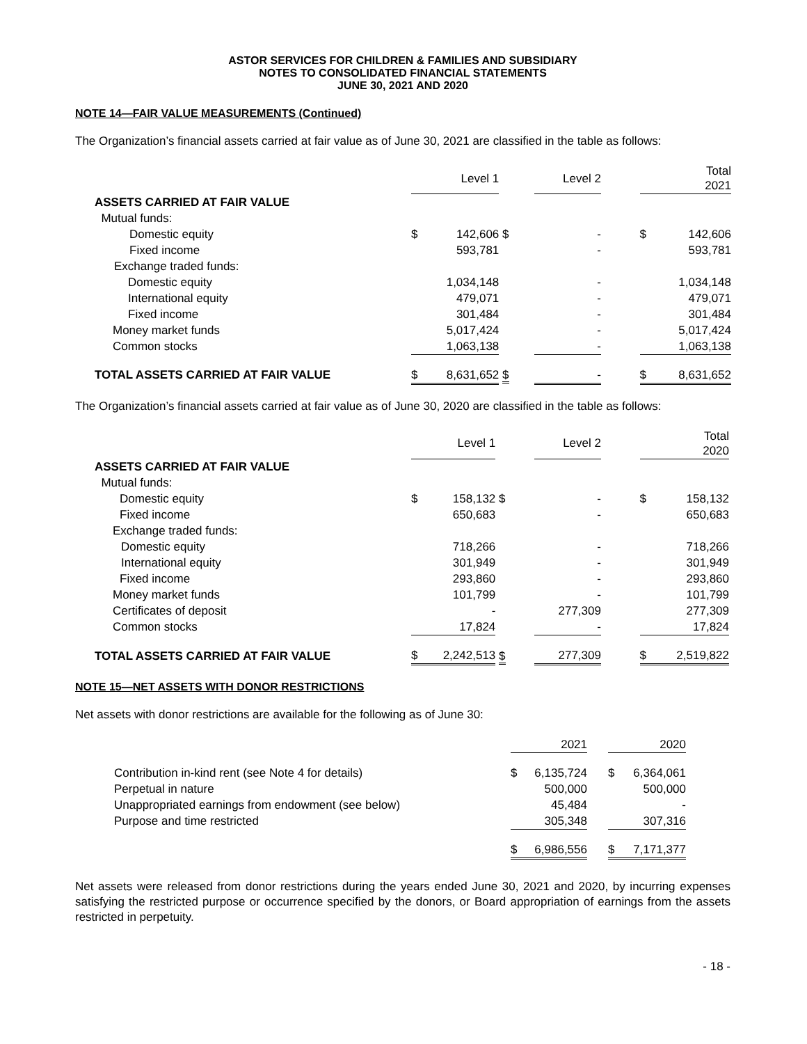ASTOR SERVICES FOR CHILDREN & FAMILIES AND SUBSIDIARY
NOTES TO CONSOLIDATED FINANCIAL STATEMENTS
JUNE 30, 2021 AND 2020
NOTE 14—FAIR VALUE MEASUREMENTS (Continued)
The Organization’s financial assets carried at fair value as of June 30, 2021 are classified in the table as follows:
| | | Level 1 | | Level 2 | | | Total 2021 |
| --- | --- | --- | --- | --- | --- | --- | --- |
| ASSETS CARRIED AT FAIR VALUE | | | | | | | |
| Mutual funds: | | | | | | | |
| Domestic equity | $ | 142,606 | $ | - | | $ | 142,606 |
| Fixed income | | 593,781 | | - | | | 593,781 |
| Exchange traded funds: | | | | | | | |
| Domestic equity | | 1,034,148 | | - | | | 1,034,148 |
| International equity | | 479,071 | | - | | | 479,071 |
| Fixed income | | 301,484 | | - | | | 301,484 |
| Money market funds | | 5,017,424 | | - | | | 5,017,424 |
| Common stocks | | 1,063,138 | | - | | | 1,063,138 |
| TOTAL ASSETS CARRIED AT FAIR VALUE | $ | 8,631,652 | $ | - | | $ | 8,631,652 |
The Organization’s financial assets carried at fair value as of June 30, 2020 are classified in the table as follows:
| | | Level 1 | | Level 2 | | | Total 2020 |
| --- | --- | --- | --- | --- | --- | --- | --- |
| ASSETS CARRIED AT FAIR VALUE | | | | | | | |
| Mutual funds: | | | | | | | |
| Domestic equity | $ | 158,132 | $ | - | | $ | 158,132 |
| Fixed income | | 650,683 | | - | | | 650,683 |
| Exchange traded funds: | | | | | | | |
| Domestic equity | | 718,266 | | - | | | 718,266 |
| International equity | | 301,949 | | - | | | 301,949 |
| Fixed income | | 293,860 | | - | | | 293,860 |
| Money market funds | | 101,799 | | - | | | 101,799 |
| Certificates of deposit | | - | | 277,309 | | | 277,309 |
| Common stocks | | 17,824 | | - | | | 17,824 |
| TOTAL ASSETS CARRIED AT FAIR VALUE | $ | 2,242,513 | $ | 277,309 | | $ | 2,519,822 |
NOTE 15—NET ASSETS WITH DONOR RESTRICTIONS
Net assets with donor restrictions are available for the following as of June 30:
| | | 2021 | | | 2020 |
| --- | --- | --- | --- | --- | --- |
| Contribution in-kind rent (see Note 4 for details) | $ | 6,135,724 | | $ | 6,364,061 |
| Perpetual in nature | | 500,000 | | | 500,000 |
| Unappropriated earnings from endowment (see below) | | 45,484 | | | - |
| Purpose and time restricted | | 305,348 | | | 307,316 |
| | $ | 6,986,556 | | $ | 7,171,377 |
Net assets were released from donor restrictions during the years ended June 30, 2021 and 2020, by incurring expenses satisfying the restricted purpose or occurrence specified by the donors, or Board appropriation of earnings from the assets restricted in perpetuity.
- 18 -